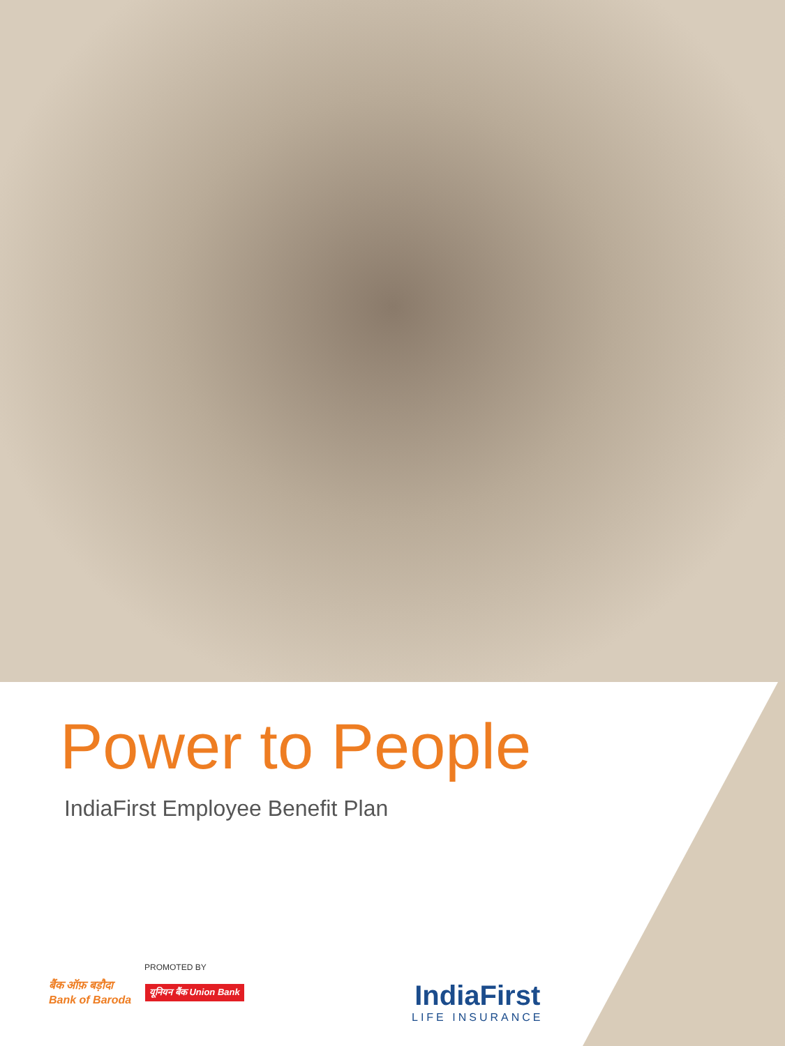Power to People
IndiaFirst Employee Benefit Plan
PROMOTED BY
बैंक ऑफ़ बड़ौदा
Bank of Baroda
यूनियन बैंक Union Bank
IndiaFirst
LIFE INSURANCE